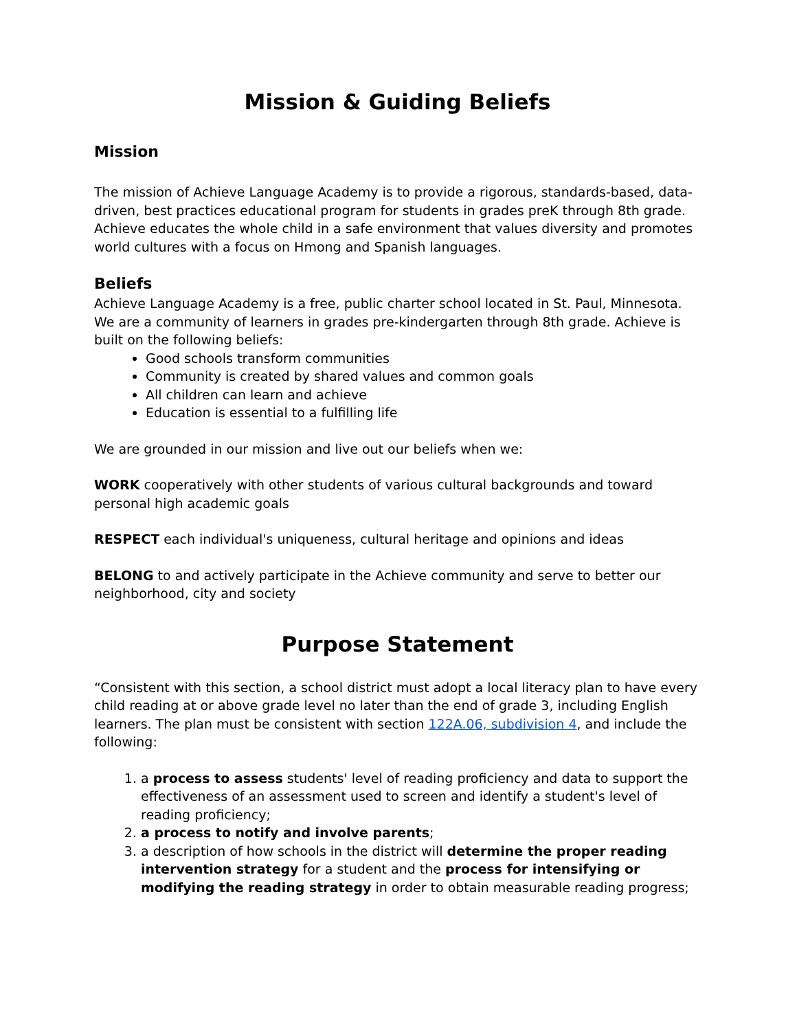Mission & Guiding Beliefs
Mission
The mission of Achieve Language Academy is to provide a rigorous, standards-based, data-driven, best practices educational program for students in grades preK through 8th grade. Achieve educates the whole child in a safe environment that values diversity and promotes world cultures with a focus on Hmong and Spanish languages.
Beliefs
Achieve Language Academy is a free, public charter school located in St. Paul, Minnesota. We are a community of learners in grades pre-kindergarten through 8th grade. Achieve is built on the following beliefs:
Good schools transform communities
Community is created by shared values and common goals
All children can learn and achieve
Education is essential to a fulfilling life
We are grounded in our mission and live out our beliefs when we:
WORK cooperatively with other students of various cultural backgrounds and toward personal high academic goals
RESPECT each individual's uniqueness, cultural heritage and opinions and ideas
BELONG to and actively participate in the Achieve community and serve to better our neighborhood, city and society
Purpose Statement
“Consistent with this section, a school district must adopt a local literacy plan to have every child reading at or above grade level no later than the end of grade 3, including English learners. The plan must be consistent with section 122A.06, subdivision 4, and include the following:
1. a process to assess students' level of reading proficiency and data to support the effectiveness of an assessment used to screen and identify a student's level of reading proficiency;
2. a process to notify and involve parents;
3. a description of how schools in the district will determine the proper reading intervention strategy for a student and the process for intensifying or modifying the reading strategy in order to obtain measurable reading progress;